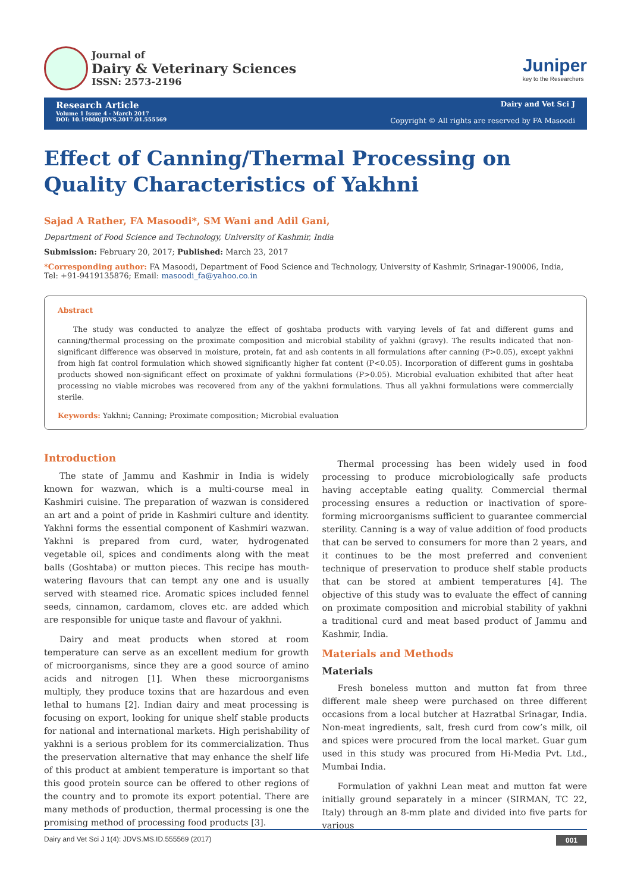Journal of
Dairy & Veterinary Sciences
ISSN: 2573-2196
Juniper
key to the Researchers
Research Article
Volume 1 Issue 4 - March 2017
DOI: 10.19080/JDVS.2017.01.555569
Dairy and Vet Sci J
Copyright © All rights are reserved by FA Masoodi
Effect of Canning/Thermal Processing on Quality Characteristics of Yakhni
Sajad A Rather, FA Masoodi*, SM Wani and Adil Gani,
Department of Food Science and Technology, University of Kashmir, India
Submission: February 20, 2017; Published: March 23, 2017
*Corresponding author: FA Masoodi, Department of Food Science and Technology, University of Kashmir, Srinagar-190006, India,
Tel: +91-9419135876; Email: masoodi_fa@yahoo.co.in
Abstract
The study was conducted to analyze the effect of goshtaba products with varying levels of fat and different gums and canning/thermal processing on the proximate composition and microbial stability of yakhni (gravy). The results indicated that non-significant difference was observed in moisture, protein, fat and ash contents in all formulations after canning (P>0.05), except yakhni from high fat control formulation which showed significantly higher fat content (P<0.05). Incorporation of different gums in goshtaba products showed non-significant effect on proximate of yakhni formulations (P>0.05). Microbial evaluation exhibited that after heat processing no viable microbes was recovered from any of the yakhni formulations. Thus all yakhni formulations were commercially sterile.
Keywords: Yakhni; Canning; Proximate composition; Microbial evaluation
Introduction
The state of Jammu and Kashmir in India is widely known for wazwan, which is a multi-course meal in Kashmiri cuisine. The preparation of wazwan is considered an art and a point of pride in Kashmiri culture and identity. Yakhni forms the essential component of Kashmiri wazwan. Yakhni is prepared from curd, water, hydrogenated vegetable oil, spices and condiments along with the meat balls (Goshtaba) or mutton pieces. This recipe has mouth-watering flavours that can tempt any one and is usually served with steamed rice. Aromatic spices included fennel seeds, cinnamon, cardamom, cloves etc. are added which are responsible for unique taste and flavour of yakhni.
Dairy and meat products when stored at room temperature can serve as an excellent medium for growth of microorganisms, since they are a good source of amino acids and nitrogen [1]. When these microorganisms multiply, they produce toxins that are hazardous and even lethal to humans [2]. Indian dairy and meat processing is focusing on export, looking for unique shelf stable products for national and international markets. High perishability of yakhni is a serious problem for its commercialization. Thus the preservation alternative that may enhance the shelf life of this product at ambient temperature is important so that this good protein source can be offered to other regions of the country and to promote its export potential. There are many methods of production, thermal processing is one the promising method of processing food products [3].
Thermal processing has been widely used in food processing to produce microbiologically safe products having acceptable eating quality. Commercial thermal processing ensures a reduction or inactivation of spore-forming microorganisms sufficient to guarantee commercial sterility. Canning is a way of value addition of food products that can be served to consumers for more than 2 years, and it continues to be the most preferred and convenient technique of preservation to produce shelf stable products that can be stored at ambient temperatures [4]. The objective of this study was to evaluate the effect of canning on proximate composition and microbial stability of yakhni a traditional curd and meat based product of Jammu and Kashmir, India.
Materials and Methods
Materials
Fresh boneless mutton and mutton fat from three different male sheep were purchased on three different occasions from a local butcher at Hazratbal Srinagar, India. Non-meat ingredients, salt, fresh curd from cow’s milk, oil and spices were procured from the local market. Guar gum used in this study was procured from Hi-Media Pvt. Ltd., Mumbai India.
Formulation of yakhni Lean meat and mutton fat were initially ground separately in a mincer (SIRMAN, TC 22, Italy) through an 8-mm plate and divided into five parts for various
Dairy and Vet Sci J 1(4): JDVS.MS.ID.555569 (2017) 001